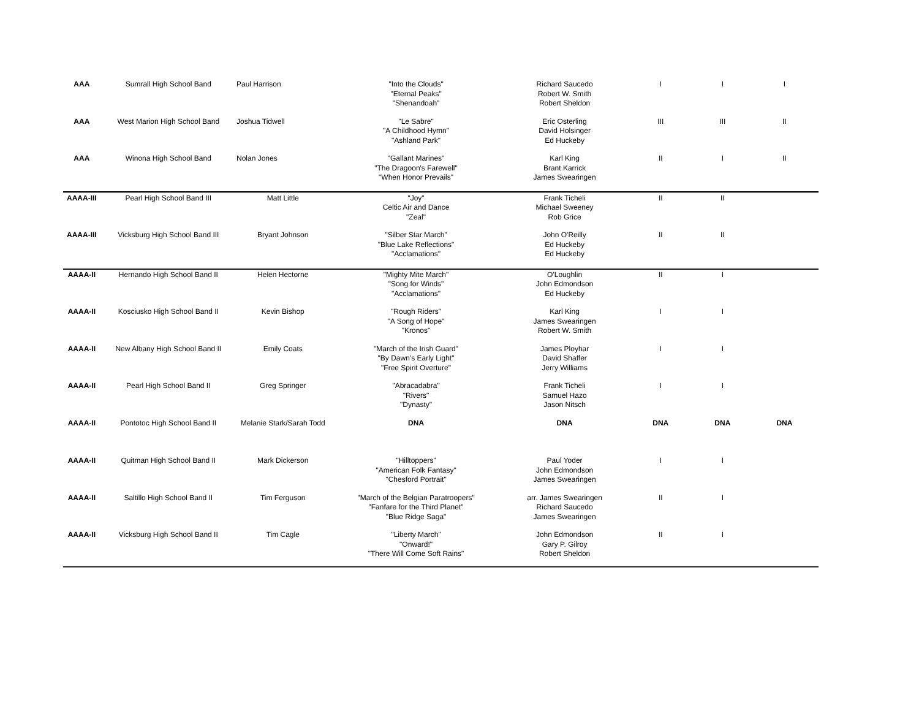| AAA | Sumrall High School Band | Paul Harrison | "Into the Clouds" "Eternal Peaks" "Shenandoah" | Richard Saucedo Robert W. Smith Robert Sheldon | I | I | I |
| AAA | West Marion High School Band | Joshua Tidwell | "Le Sabre" "A Childhood Hymn" "Ashland Park" | Eric Osterling David Holsinger Ed Huckeby | III | III | II |
| AAA | Winona High School Band | Nolan Jones | "Gallant Marines" "The Dragoon's Farewell" "When Honor Prevails" | Karl King Brant Karrick James Swearingen | II | I | II |
| AAAA-III | Pearl High School Band III | Matt Little | "Joy" Celtic Air and Dance "Zeal" | Frank Ticheli Michael Sweeney Rob Grice | II | II | |
| AAAA-III | Vicksburg High School Band III | Bryant Johnson | "Silber Star March" "Blue Lake Reflections" "Acclamations" | John O'Reilly Ed Huckeby Ed Huckeby | II | II | |
| AAAA-II | Hernando High School Band II | Helen Hectorne | "Mighty Mite March" "Song for Winds" "Acclamations" | O'Loughlin John Edmondson Ed Huckeby | II | I | |
| AAAA-II | Kosciusko High School Band II | Kevin Bishop | "Rough Riders" "A Song of Hope" "Kronos" | Karl King James Swearingen Robert W. Smith | I | I | |
| AAAA-II | New Albany High School Band II | Emily Coats | "March of the Irish Guard" "By Dawn's Early Light" "Free Spirit Overture" | James Ployhar David Shaffer Jerry Williams | I | I | |
| AAAA-II | Pearl High School Band II | Greg Springer | "Abracadabra" "Rivers" "Dynasty" | Frank Ticheli Samuel Hazo Jason Nitsch | I | I | |
| AAAA-II | Pontotoc High School Band II | Melanie Stark/Sarah Todd | DNA | DNA | DNA | DNA | DNA |
| AAAA-II | Quitman High School Band II | Mark Dickerson | "Hilltoppers" "American Folk Fantasy" "Chesford Portrait" | Paul Yoder John Edmondson James Swearingen | I | I | |
| AAAA-II | Saltillo High School Band II | Tim Ferguson | "March of the Belgian Paratroopers" "Fanfare for the Third Planet" "Blue Ridge Saga" | arr. James Swearingen Richard Saucedo James Swearingen | II | I | |
| AAAA-II | Vicksburg High School Band II | Tim Cagle | "Liberty March" "Onward!" "There Will Come Soft Rains" | John Edmondson Gary P. Gilroy Robert Sheldon | II | I | |